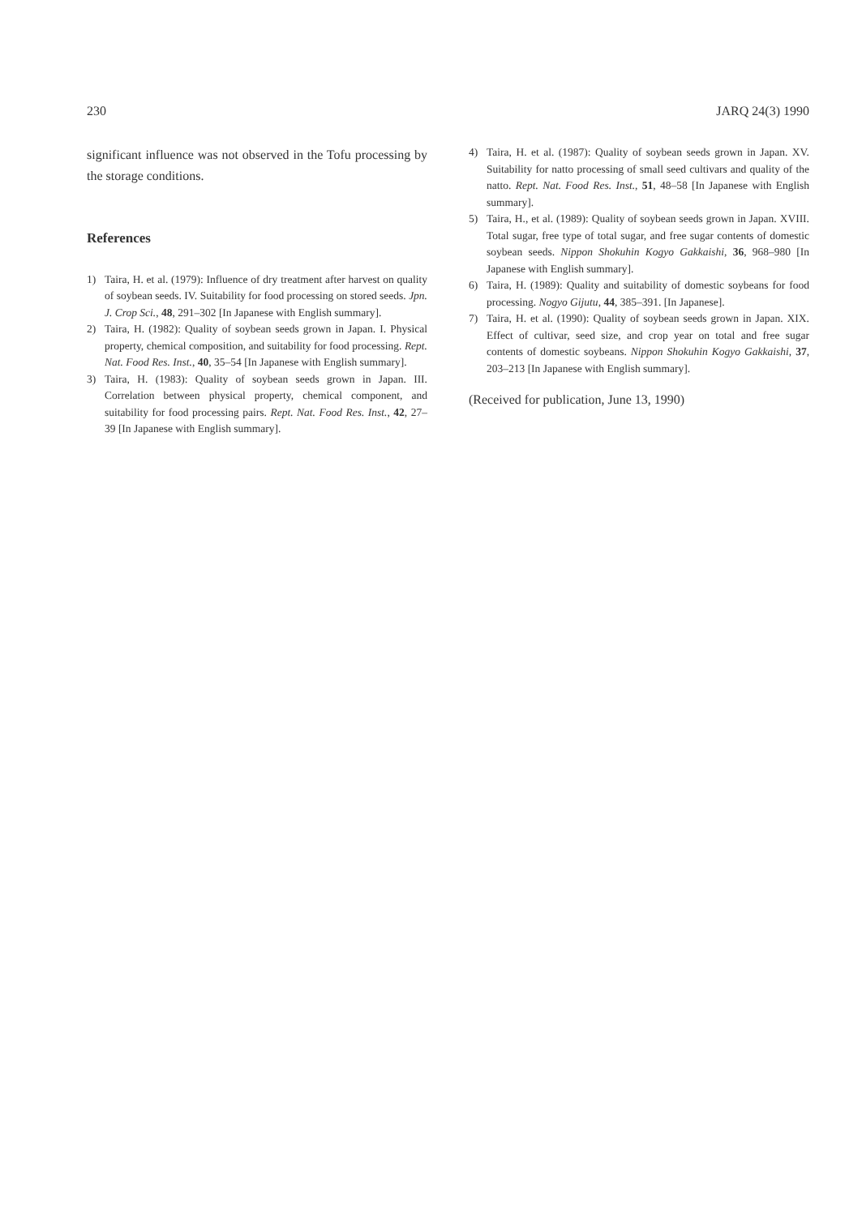230 JARQ 24(3) 1990
significant influence was not observed in the Tofu processing by the storage conditions.
References
1) Taira, H. et al. (1979): Influence of dry treatment after harvest on quality of soybean seeds. IV. Suitability for food processing on stored seeds. Jpn. J. Crop Sci., 48, 291–302 [In Japanese with English summary].
2) Taira, H. (1982): Quality of soybean seeds grown in Japan. I. Physical property, chemical composition, and suitability for food processing. Rept. Nat. Food Res. Inst., 40, 35–54 [In Japanese with English summary].
3) Taira, H. (1983): Quality of soybean seeds grown in Japan. III. Correlation between physical property, chemical component, and suitability for food processing pairs. Rept. Nat. Food Res. Inst., 42, 27–39 [In Japanese with English summary].
4) Taira, H. et al. (1987): Quality of soybean seeds grown in Japan. XV. Suitability for natto processing of small seed cultivars and quality of the natto. Rept. Nat. Food Res. Inst., 51, 48–58 [In Japanese with English summary].
5) Taira, H., et al. (1989): Quality of soybean seeds grown in Japan. XVIII. Total sugar, free type of total sugar, and free sugar contents of domestic soybean seeds. Nippon Shokuhin Kogyo Gakkaishi, 36, 968–980 [In Japanese with English summary].
6) Taira, H. (1989): Quality and suitability of domestic soybeans for food processing. Nogyo Gijutu, 44, 385–391. [In Japanese].
7) Taira, H. et al. (1990): Quality of soybean seeds grown in Japan. XIX. Effect of cultivar, seed size, and crop year on total and free sugar contents of domestic soybeans. Nippon Shokuhin Kogyo Gakkaishi, 37, 203–213 [In Japanese with English summary].
(Received for publication, June 13, 1990)